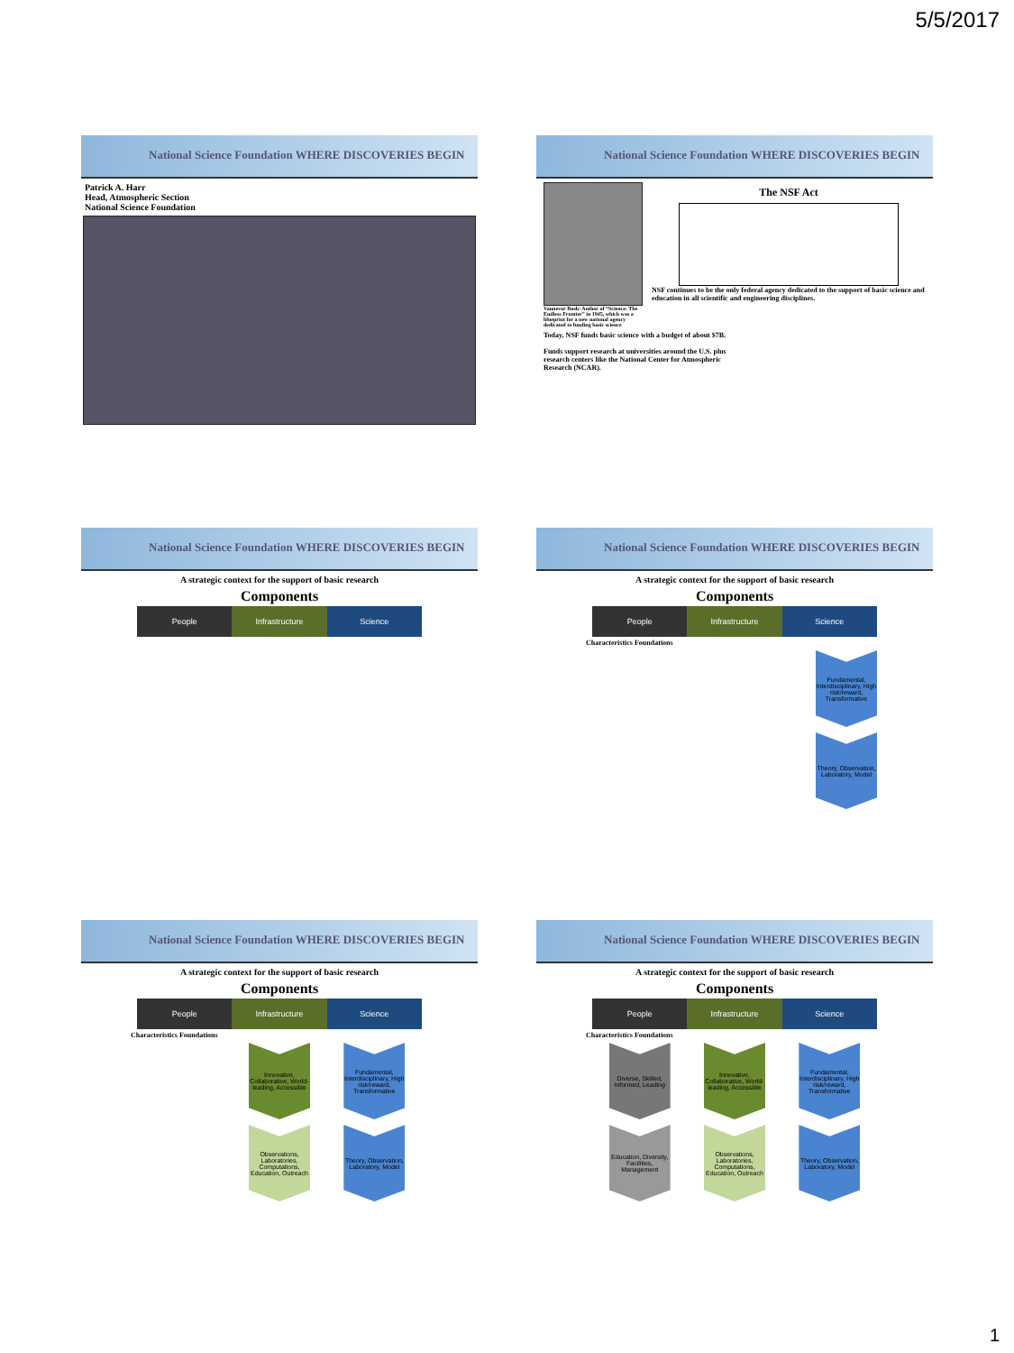5/5/2017
National Science Foundation WHERE DISCOVERIES BEGIN
Patrick A. Harr
Head, Atmospheric Section
National Science Foundation
National Science Foundation WHERE DISCOVERIES BEGIN
Vannevar Bush: Author of “Science: The Endless Frontier” in 1945, which was a blueprint for a new national agency dedicated to funding basic science
The NSF Act
NSF continues to be the only federal agency dedicated to the support of basic science and education in all scientific and engineering disciplines.
Today, NSF funds basic science with a budget of about $7B.
Funds support research at universities around the U.S. plus research centers like the National Center for Atmospheric Research (NCAR).
National Science Foundation WHERE DISCOVERIES BEGIN
A strategic context for the support of basic research
Components
People Infrastructure Science
National Science Foundation WHERE DISCOVERIES BEGIN
A strategic context for the support of basic research
Components
People Infrastructure Science
Characteristics Foundations
Fundamental, Interdisciplinary, High risk/reward, Transformative
Theory, Observation, Laboratory, Model
National Science Foundation WHERE DISCOVERIES BEGIN
A strategic context for the support of basic research
Components
People Infrastructure Science
Characteristics Foundations
Innovative, Collaborative, World-leading, Accessible
Observations, Laboratories, Computations, Education, Outreach
Fundamental, Interdisciplinary, High risk/reward, Transformative
Theory, Observation, Laboratory, Model
National Science Foundation WHERE DISCOVERIES BEGIN
A strategic context for the support of basic research
Components
People Infrastructure Science
Characteristics Foundations
Diverse, Skilled, Informed, Leading
Education, Diversity, Facilities, Management
Innovative, Collaborative, World-leading, Accessible
Observations, Laboratories, Computations, Education, Outreach
Fundamental, Interdisciplinary, High risk/reward, Transformative
Theory, Observation, Laboratory, Model
1